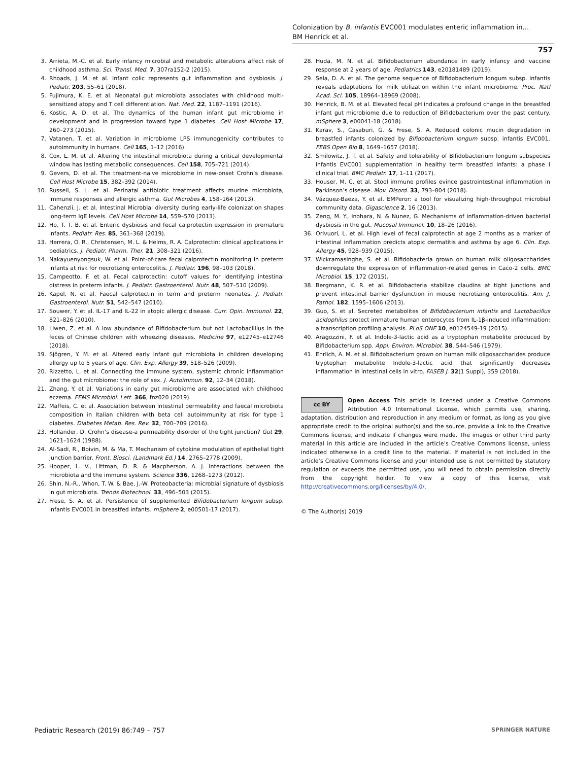Colonization by B. infantis EVC001 modulates enteric inflammation in…
BM Henrick et al.
757
3. Arrieta, M.-C. et al. Early infancy microbial and metabolic alterations affect risk of childhood asthma. Sci. Transl. Med. 7, 307ra152-2 (2015).
4. Rhoads, J. M. et al. Infant colic represents gut inflammation and dysbiosis. J. Pediatr. 203, 55–61 (2018).
5. Fujimura, K. E. et al. Neonatal gut microbiota associates with childhood multi-sensitized atopy and T cell differentiation. Nat. Med. 22, 1187–1191 (2016).
6. Kostic, A. D. et al. The dynamics of the human infant gut microbiome in development and in progression toward type 1 diabetes. Cell Host Microbe 17, 260–273 (2015).
7. Vatanen, T. et al. Variation in microbiome LPS immunogenicity contributes to autoimmunity in humans. Cell 165, 1–12 (2016).
8. Cox, L. M. et al. Altering the intestinal microbiota during a critical developmental window has lasting metabolic consequences. Cell 158, 705–721 (2014).
9. Gevers, D. et al. The treatment-naive microbiome in new-onset Crohn’s disease. Cell Host Microbe 15, 382–392 (2014).
10. Russell, S. L. et al. Perinatal antibiotic treatment affects murine microbiota, immune responses and allergic asthma. Gut Microbes 4, 158–164 (2013).
11. Cahenzli, J. et al. Intestinal Microbial diversity during early-life colonization shapes long-term IgE levels. Cell Host Microbe 14, 559–570 (2013).
12. Ho, T. T. B. et al. Enteric dysbiosis and fecal calprotectin expression in premature infants. Pediatr. Res. 85, 361–368 (2019).
13. Herrera, O. R., Christensen, M. L. & Helms, R. A. Calprotectin: clinical applications in pediatrics. J. Pediatr. Pharm. Ther. 21, 308–321 (2016).
14. Nakayuenyongsuk, W. et al. Point-of-care fecal calprotectin monitoring in preterm infants at risk for necrotizing enterocolitis. J. Pediatr. 196, 98–103 (2018).
15. Campeotto, F. et al. Fecal calprotectin: cutoff values for identifying intestinal distress in preterm infants. J. Pediatr. Gastroenterol. Nutr. 48, 507–510 (2009).
16. Kapel, N. et al. Faecal calprotectin in term and preterm neonates. J. Pediatr. Gastroenterol. Nutr. 51, 542–547 (2010).
17. Souwer, Y. et al. IL-17 and IL-22 in atopic allergic disease. Curr. Opin. Immunol. 22, 821–826 (2010).
18. Liwen, Z. et al. A low abundance of Bifidobacterium but not Lactobacillius in the feces of Chinese children with wheezing diseases. Medicine 97, e12745–e12746 (2018).
19. Sjögren, Y. M. et al. Altered early infant gut microbiota in children developing allergy up to 5 years of age. Clin. Exp. Allergy 39, 518–526 (2009).
20. Rizzetto, L. et al. Connecting the immune system, systemic chronic inflammation and the gut microbiome: the role of sex. J. Autoimmun. 92, 12–34 (2018).
21. Zhang, Y. et al. Variations in early gut microbiome are associated with childhood eczema. FEMS Microbiol. Lett. 366, fnz020 (2019).
22. Maffeis, C. et al. Association between intestinal permeability and faecal microbiota composition in Italian children with beta cell autoimmunity at risk for type 1 diabetes. Diabetes Metab. Res. Rev. 32, 700–709 (2016).
23. Hollander, D. Crohn’s disease-a permeability disorder of the tight junction? Gut 29, 1621–1624 (1988).
24. Al-Sadi, R., Boivin, M. & Ma, T. Mechanism of cytokine modulation of epithelial tight junction barrier. Front. Biosci. (Landmark Ed.) 14, 2765–2778 (2009).
25. Hooper, L. V., Littman, D. R. & Macpherson, A. J. Interactions between the microbiota and the immune system. Science 336, 1268–1273 (2012).
26. Shin, N.-R., Whon, T. W. & Bae, J.-W. Proteobacteria: microbial signature of dysbiosis in gut microbiota. Trends Biotechnol. 33, 496–503 (2015).
27. Frese, S. A. et al. Persistence of supplemented Bifidobacterium longum subsp. infantis EVC001 in breastfed infants. mSphere 2, e00501-17 (2017).
28. Huda, M. N. et al. Bifidobacterium abundance in early infancy and vaccine response at 2 years of age. Pediatrics 143, e20181489 (2019).
29. Sela, D. A. et al. The genome sequence of Bifidobacterium longum subsp. infantis reveals adaptations for milk utilization within the infant microbiome. Proc. Natl Acad. Sci. 105, 18964–18969 (2008).
30. Henrick, B. M. et al. Elevated fecal pH indicates a profound change in the breastfed infant gut microbiome due to reduction of Bifidobacterium over the past century. mSphere 3, e00041-18 (2018).
31. Karav, S., Casaburi, G. & Frese, S. A. Reduced colonic mucin degradation in breastfed infants colonized by Bifidobacterium longum subsp. infantis EVC001. FEBS Open Bio 8, 1649–1657 (2018).
32. Smilowitz, J. T. et al. Safety and tolerability of Bifidobacterium longum subspecies infantis EVC001 supplementation in healthy term breastfed infants: a phase I clinical trial. BMC Pediatr. 17, 1–11 (2017).
33. Houser, M. C. et al. Stool immune profiles evince gastrointestinal inflammation in Parkinson’s disease. Mov. Disord. 33, 793–804 (2018).
34. Vázquez-Baeza, Y. et al. EMPeror: a tool for visualizing high-throughput microbial community data. Gigascience 2, 16 (2013).
35. Zeng, M. Y., Inohara, N. & Nunez, G. Mechanisms of inflammation-driven bacterial dysbiosis in the gut. Mucosal Immunol. 10, 18–26 (2016).
36. Orivuori, L. et al. High level of fecal calprotectin at age 2 months as a marker of intestinal inflammation predicts atopic dermatitis and asthma by age 6. Clin. Exp. Allergy 45, 928–939 (2015).
37. Wickramasinghe, S. et al. Bifidobacteria grown on human milk oligosaccharides downregulate the expression of inflammation-related genes in Caco-2 cells. BMC Microbiol. 15, 172 (2015).
38. Bergmann, K. R. et al. Bifidobacteria stabilize claudins at tight junctions and prevent intestinal barrier dysfunction in mouse necrotizing enterocolitis. Am. J. Pathol. 182, 1595–1606 (2013).
39. Guo, S. et al. Secreted metabolites of Bifidobacterium infantis and Lactobacillus acidophilus protect immature human enterocytes from IL-1β-induced inflammation: a transcription profiling analysis. PLoS ONE 10, e0124549-19 (2015).
40. Aragozzini, F. et al. Indole-3-lactic acid as a tryptophan metabolite produced by Bifidobacterium spp. Appl. Environ. Microbiol. 38, 544–546 (1979).
41. Ehrlich, A. M. et al. Bifidobacterium grown on human milk oligosaccharides produce tryptophan metabolite Indole-3-lactic acid that significantly decreases inflammation in intestinal cells in vitro. FASEB J. 32(1 Suppl), 359 (2018).
cc BY Open Access This article is licensed under a Creative Commons Attribution 4.0 International License, which permits use, sharing, adaptation, distribution and reproduction in any medium or format, as long as you give appropriate credit to the original author(s) and the source, provide a link to the Creative Commons license, and indicate if changes were made. The images or other third party material in this article are included in the article’s Creative Commons license, unless indicated otherwise in a credit line to the material. If material is not included in the article’s Creative Commons license and your intended use is not permitted by statutory regulation or exceeds the permitted use, you will need to obtain permission directly from the copyright holder. To view a copy of this license, visit http://creativecommons.org/licenses/by/4.0/.
© The Author(s) 2019
Pediatric Research (2019) 86:749 – 757 SPRINGER NATURE